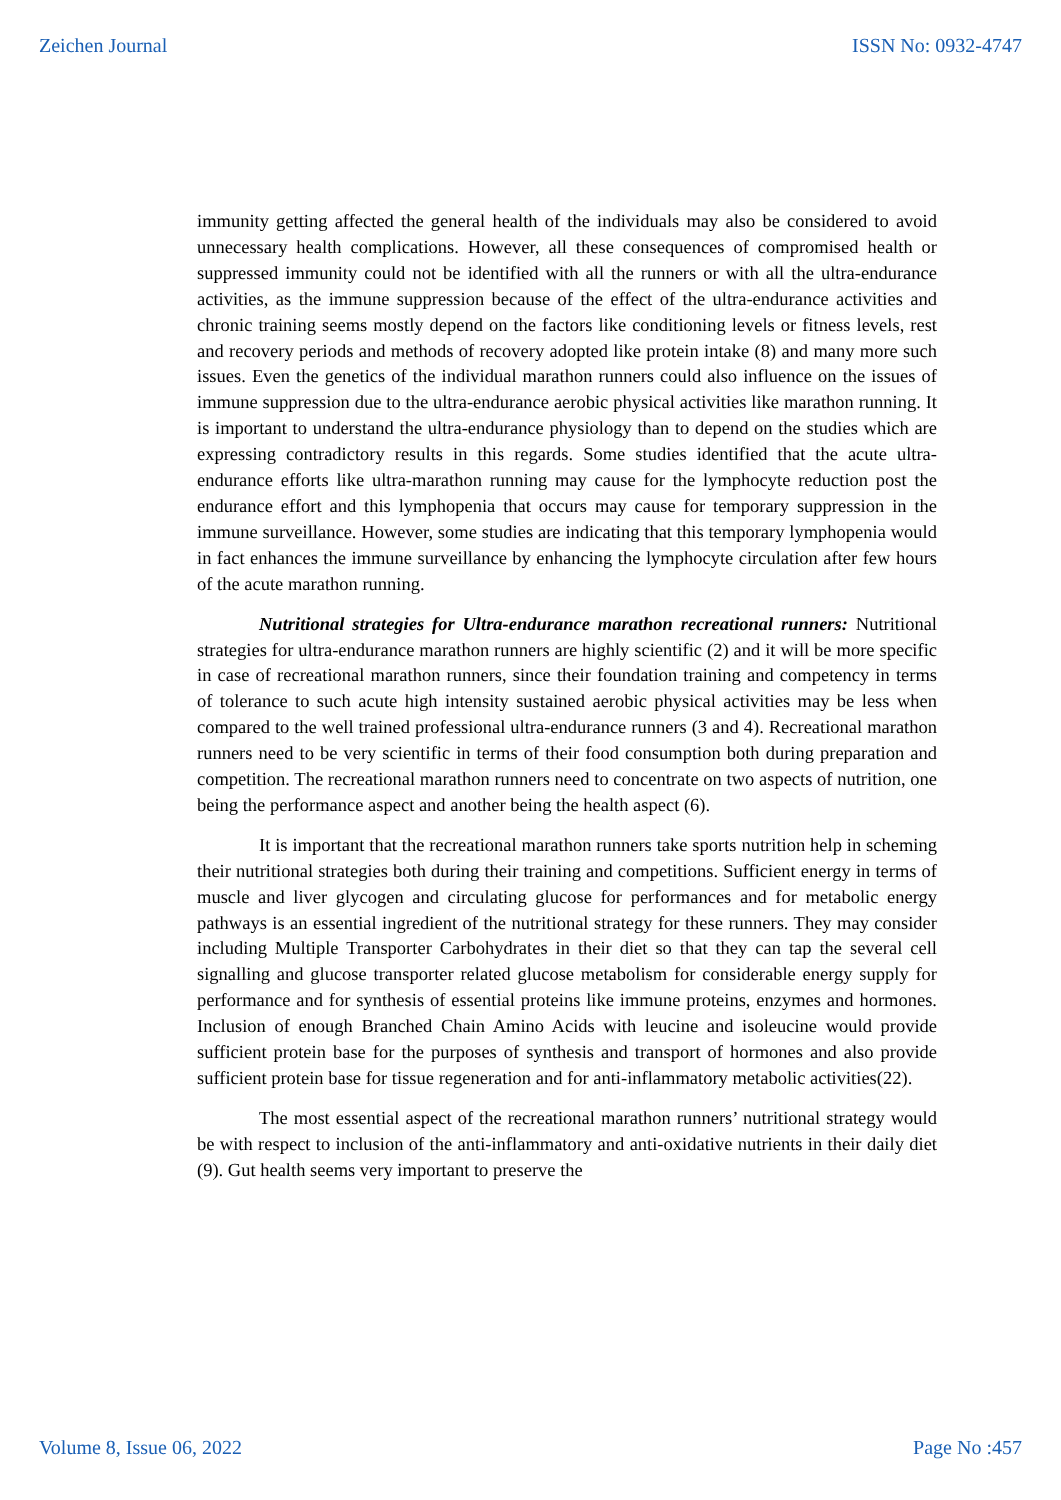Zeichen Journal ISSN No: 0932-4747
immunity getting affected the general health of the individuals may also be considered to avoid unnecessary health complications. However, all these consequences of compromised health or suppressed immunity could not be identified with all the runners or with all the ultra-endurance activities, as the immune suppression because of the effect of the ultra-endurance activities and chronic training seems mostly depend on the factors like conditioning levels or fitness levels, rest and recovery periods and methods of recovery adopted like protein intake (8) and many more such issues. Even the genetics of the individual marathon runners could also influence on the issues of immune suppression due to the ultra-endurance aerobic physical activities like marathon running. It is important to understand the ultra-endurance physiology than to depend on the studies which are expressing contradictory results in this regards. Some studies identified that the acute ultra-endurance efforts like ultra-marathon running may cause for the lymphocyte reduction post the endurance effort and this lymphopenia that occurs may cause for temporary suppression in the immune surveillance. However, some studies are indicating that this temporary lymphopenia would in fact enhances the immune surveillance by enhancing the lymphocyte circulation after few hours of the acute marathon running.
Nutritional strategies for Ultra-endurance marathon recreational runners: Nutritional strategies for ultra-endurance marathon runners are highly scientific (2) and it will be more specific in case of recreational marathon runners, since their foundation training and competency in terms of tolerance to such acute high intensity sustained aerobic physical activities may be less when compared to the well trained professional ultra-endurance runners (3 and 4). Recreational marathon runners need to be very scientific in terms of their food consumption both during preparation and competition. The recreational marathon runners need to concentrate on two aspects of nutrition, one being the performance aspect and another being the health aspect (6).
It is important that the recreational marathon runners take sports nutrition help in scheming their nutritional strategies both during their training and competitions. Sufficient energy in terms of muscle and liver glycogen and circulating glucose for performances and for metabolic energy pathways is an essential ingredient of the nutritional strategy for these runners. They may consider including Multiple Transporter Carbohydrates in their diet so that they can tap the several cell signalling and glucose transporter related glucose metabolism for considerable energy supply for performance and for synthesis of essential proteins like immune proteins, enzymes and hormones. Inclusion of enough Branched Chain Amino Acids with leucine and isoleucine would provide sufficient protein base for the purposes of synthesis and transport of hormones and also provide sufficient protein base for tissue regeneration and for anti-inflammatory metabolic activities(22).
The most essential aspect of the recreational marathon runners’ nutritional strategy would be with respect to inclusion of the anti-inflammatory and anti-oxidative nutrients in their daily diet (9). Gut health seems very important to preserve the
Volume 8, Issue 06, 2022 Page No :457